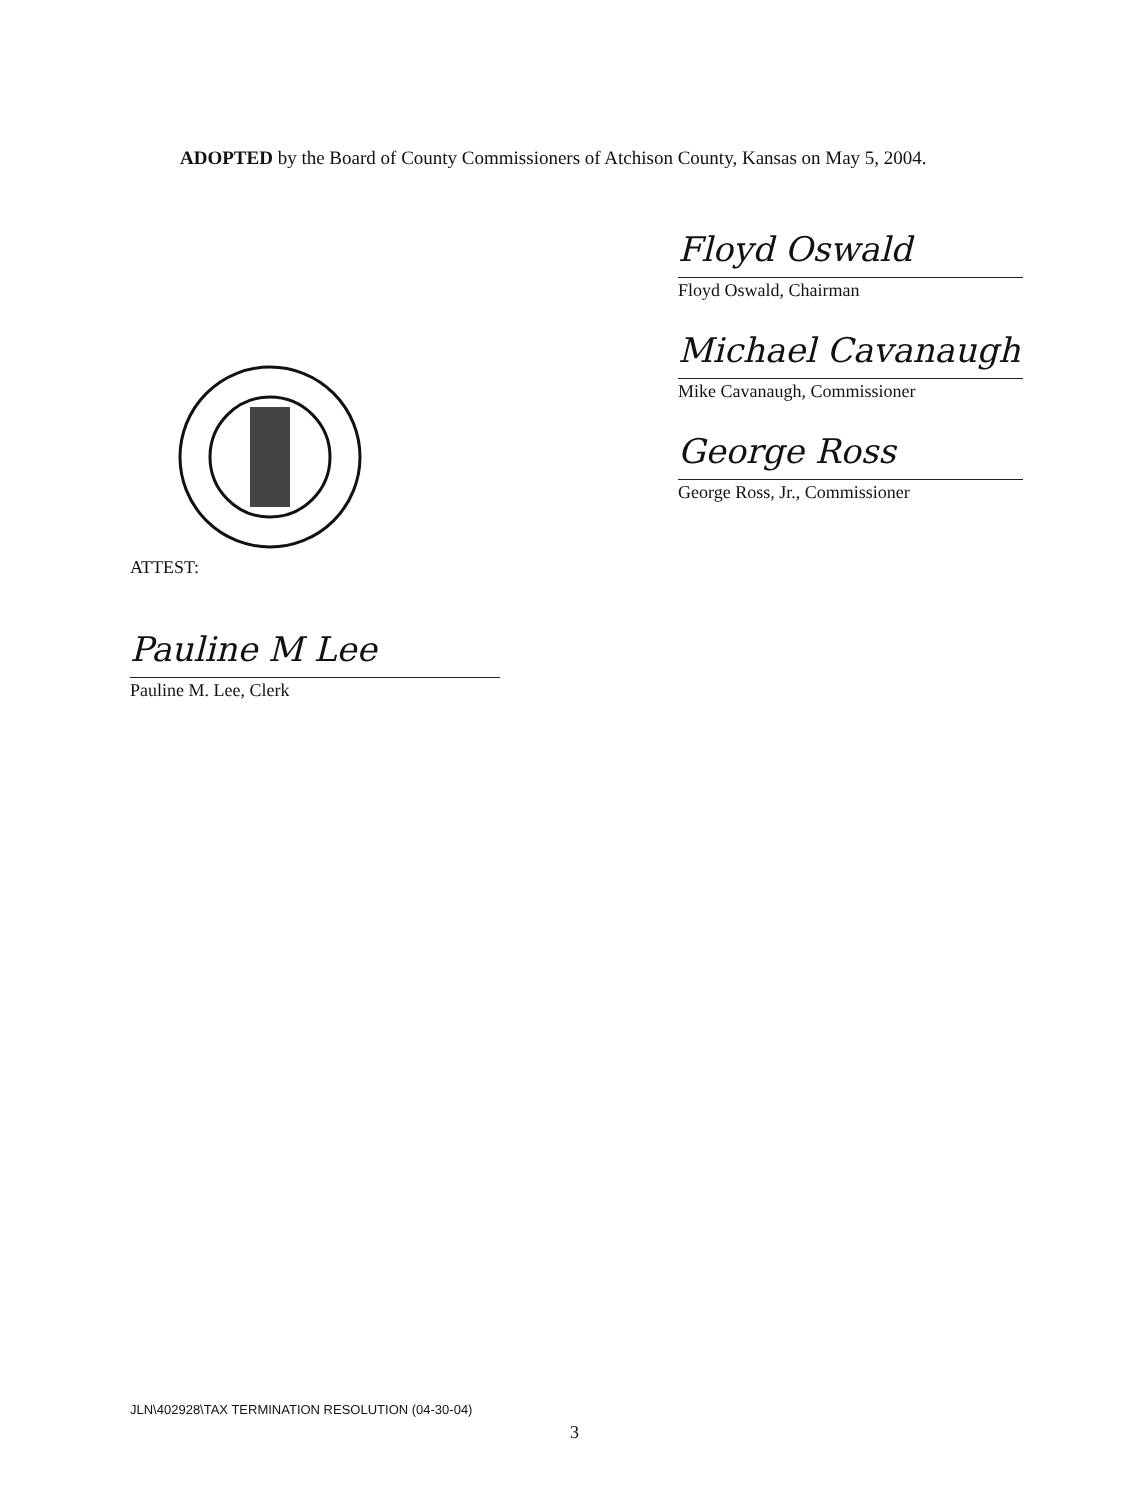ADOPTED by the Board of County Commissioners of Atchison County, Kansas on May 5, 2004.
Floyd Oswald
Floyd Oswald, Chairman
Michael Cavanaugh
Mike Cavanaugh, Commissioner
George Ross
George Ross, Jr., Commissioner
ATTEST:
Pauline M Lee
Pauline M. Lee, Clerk
JLN\402928\TAX TERMINATION RESOLUTION (04-30-04)
3